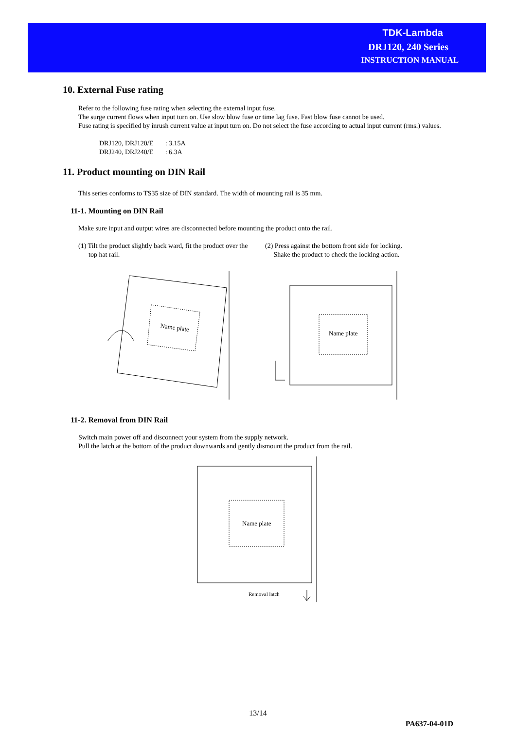TDK-Lambda
DRJ120, 240 Series
INSTRUCTION MANUAL
10. External Fuse rating
Refer to the following fuse rating when selecting the external input fuse.
The surge current flows when input turn on. Use slow blow fuse or time lag fuse. Fast blow fuse cannot be used.
Fuse rating is specified by inrush current value at input turn on. Do not select the fuse according to actual input current (rms.) values.
DRJ120, DRJ120/E : 3.15A
DRJ240, DRJ240/E : 6.3A
11. Product mounting on DIN Rail
This series conforms to TS35 size of DIN standard. The width of mounting rail is 35 mm.
11-1. Mounting on DIN Rail
Make sure input and output wires are disconnected before mounting the product onto the rail.
(1) Tilt the product slightly back ward, fit the product over the
top hat rail.
(2) Press against the bottom front side for locking.
Shake the product to check the locking action.
Name plate
Name plate
11-2. Removal from DIN Rail
Switch main power off and disconnect your system from the supply network.
Pull the latch at the bottom of the product downwards and gently dismount the product from the rail.
Name plate
Removal latch
13/14
PA637-04-01D